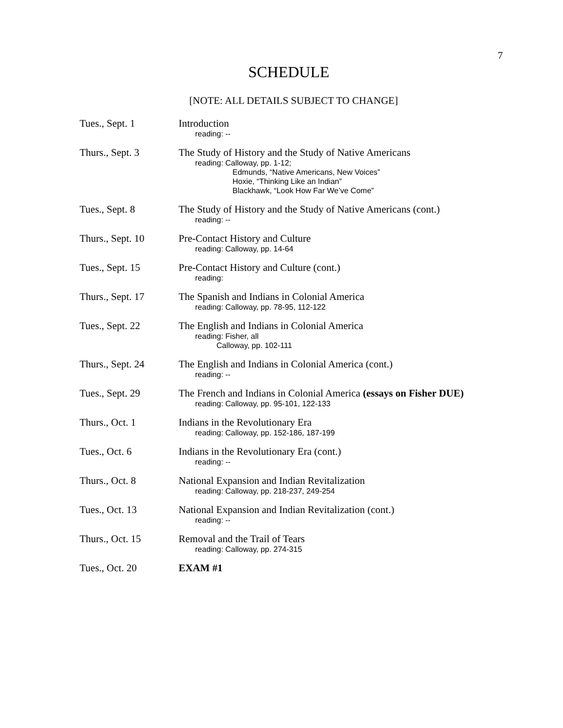7
SCHEDULE
[NOTE: ALL DETAILS SUBJECT TO CHANGE]
| Tues., Sept. 1 | Introduction reading: -- |
| Thurs., Sept. 3 | The Study of History and the Study of Native Americans reading: Calloway, pp. 1-12; Edmunds, “Native Americans, New Voices” Hoxie, “Thinking Like an Indian” Blackhawk, “Look How Far We’ve Come” |
| Tues., Sept. 8 | The Study of History and the Study of Native Americans (cont.) reading: -- |
| Thurs., Sept. 10 | Pre-Contact History and Culture reading: Calloway, pp. 14-64 |
| Tues., Sept. 15 | Pre-Contact History and Culture (cont.) reading: |
| Thurs., Sept. 17 | The Spanish and Indians in Colonial America reading: Calloway, pp. 78-95, 112-122 |
| Tues., Sept. 22 | The English and Indians in Colonial America reading: Fisher, all Calloway, pp. 102-111 |
| Thurs., Sept. 24 | The English and Indians in Colonial America (cont.) reading: -- |
| Tues., Sept. 29 | The French and Indians in Colonial America (essays on Fisher DUE) reading: Calloway, pp. 95-101, 122-133 |
| Thurs., Oct. 1 | Indians in the Revolutionary Era reading: Calloway, pp. 152-186, 187-199 |
| Tues., Oct. 6 | Indians in the Revolutionary Era (cont.) reading: -- |
| Thurs., Oct. 8 | National Expansion and Indian Revitalization reading: Calloway, pp. 218-237, 249-254 |
| Tues., Oct. 13 | National Expansion and Indian Revitalization (cont.) reading: -- |
| Thurs., Oct. 15 | Removal and the Trail of Tears reading: Calloway, pp. 274-315 |
| Tues., Oct. 20 | EXAM #1 |